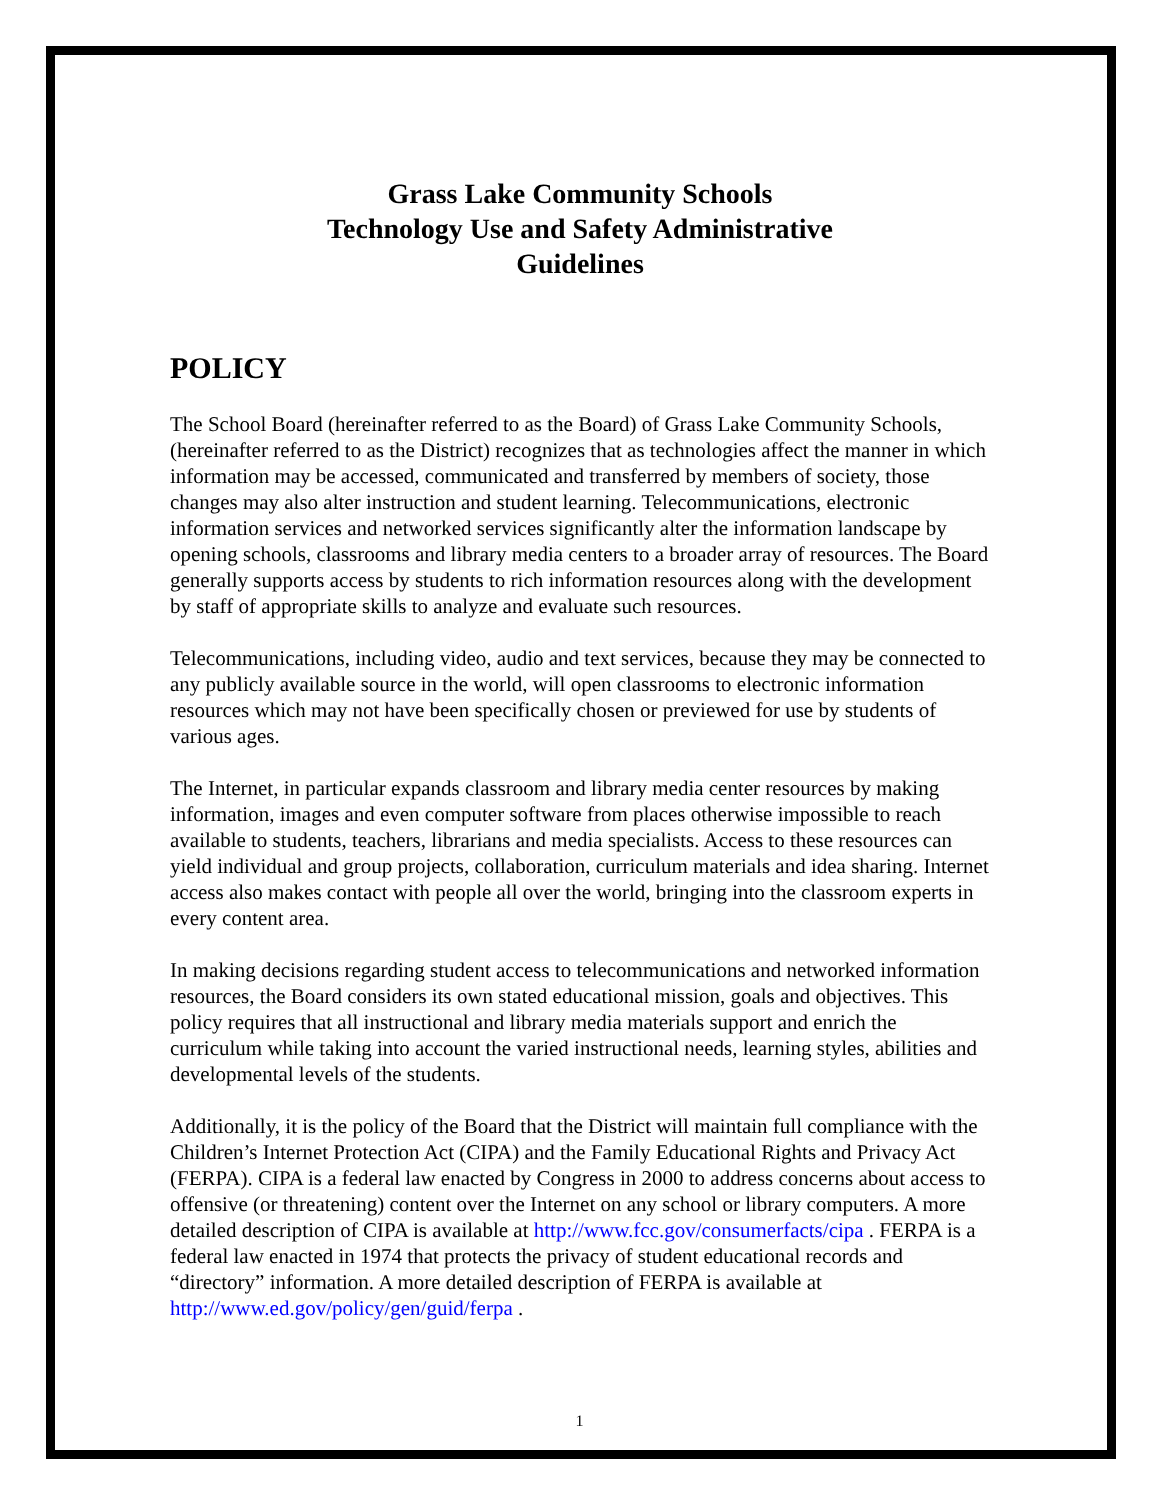Grass Lake Community Schools
Technology Use and Safety Administrative
Guidelines
POLICY
The School Board (hereinafter referred to as the Board) of Grass Lake Community Schools, (hereinafter referred to as the District) recognizes that as technologies affect the manner in which information may be accessed, communicated and transferred by members of society, those changes may also alter instruction and student learning. Telecommunications, electronic information services and networked services significantly alter the information landscape by opening schools, classrooms and library media centers to a broader array of resources. The Board generally supports access by students to rich information resources along with the development by staff of appropriate skills to analyze and evaluate such resources.
Telecommunications, including video, audio and text services, because they may be connected to any publicly available source in the world, will open classrooms to electronic information resources which may not have been specifically chosen or previewed for use by students of various ages.
The Internet, in particular expands classroom and library media center resources by making information, images and even computer software from places otherwise impossible to reach available to students, teachers, librarians and media specialists. Access to these resources can yield individual and group projects, collaboration, curriculum materials and idea sharing. Internet access also makes contact with people all over the world, bringing into the classroom experts in every content area.
In making decisions regarding student access to telecommunications and networked information resources, the Board considers its own stated educational mission, goals and objectives. This policy requires that all instructional and library media materials support and enrich the curriculum while taking into account the varied instructional needs, learning styles, abilities and developmental levels of the students.
Additionally, it is the policy of the Board that the District will maintain full compliance with the Children’s Internet Protection Act (CIPA) and the Family Educational Rights and Privacy Act (FERPA). CIPA is a federal law enacted by Congress in 2000 to address concerns about access to offensive (or threatening) content over the Internet on any school or library computers. A more detailed description of CIPA is available at http://www.fcc.gov/consumerfacts/cipa . FERPA is a federal law enacted in 1974 that protects the privacy of student educational records and “directory” information. A more detailed description of FERPA is available at http://www.ed.gov/policy/gen/guid/ferpa .
1